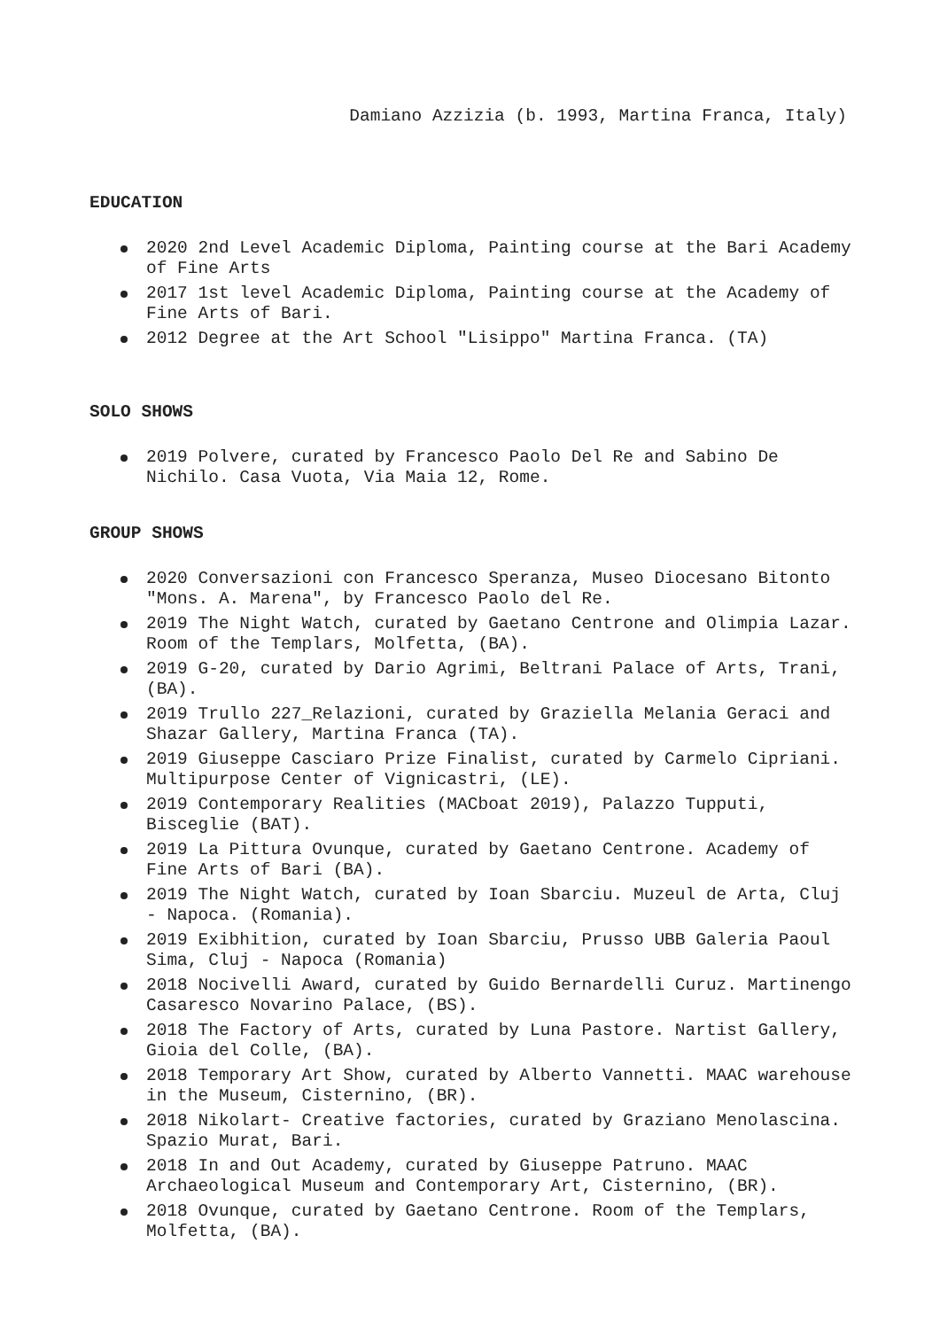Damiano Azzizia (b. 1993, Martina Franca, Italy)
EDUCATION
2020 2nd Level Academic Diploma, Painting course at the Bari Academy of Fine Arts
2017 1st level Academic Diploma, Painting course at the Academy of Fine Arts of Bari.
2012 Degree at the Art School "Lisippo" Martina Franca. (TA)
SOLO SHOWS
2019 Polvere, curated by Francesco Paolo Del Re and Sabino De Nichilo. Casa Vuota, Via Maia 12, Rome.
GROUP SHOWS
2020 Conversazioni con Francesco Speranza, Museo Diocesano Bitonto "Mons. A. Marena", by Francesco Paolo del Re.
2019 The Night Watch, curated by Gaetano Centrone and Olimpia Lazar. Room of the Templars, Molfetta, (BA).
2019 G-20, curated by Dario Agrimi, Beltrani Palace of Arts, Trani, (BA).
2019 Trullo 227_Relazioni, curated by Graziella Melania Geraci and Shazar Gallery, Martina Franca (TA).
2019 Giuseppe Casciaro Prize Finalist, curated by Carmelo Cipriani. Multipurpose Center of Vignicastri, (LE).
2019 Contemporary Realities (MACboat 2019), Palazzo Tupputi, Bisceglie (BAT).
2019 La Pittura Ovunque, curated by Gaetano Centrone. Academy of Fine Arts of Bari (BA).
2019 The Night Watch, curated by Ioan Sbarciu. Muzeul de Arta, Cluj - Napoca. (Romania).
2019 Exibhition, curated by Ioan Sbarciu, Prusso UBB Galeria Paoul Sima, Cluj - Napoca (Romania)
2018 Nocivelli Award, curated by Guido Bernardelli Curuz. Martinengo Casaresco Novarino Palace, (BS).
2018 The Factory of Arts, curated by Luna Pastore. Nartist Gallery, Gioia del Colle, (BA).
2018 Temporary Art Show, curated by Alberto Vannetti. MAAC warehouse in the Museum, Cisternino, (BR).
2018 Nikolart- Creative factories, curated by Graziano Menolascina. Spazio Murat, Bari.
2018 In and Out Academy, curated by Giuseppe Patruno. MAAC Archaeological Museum and Contemporary Art, Cisternino, (BR).
2018 Ovunque, curated by Gaetano Centrone. Room of the Templars, Molfetta, (BA).